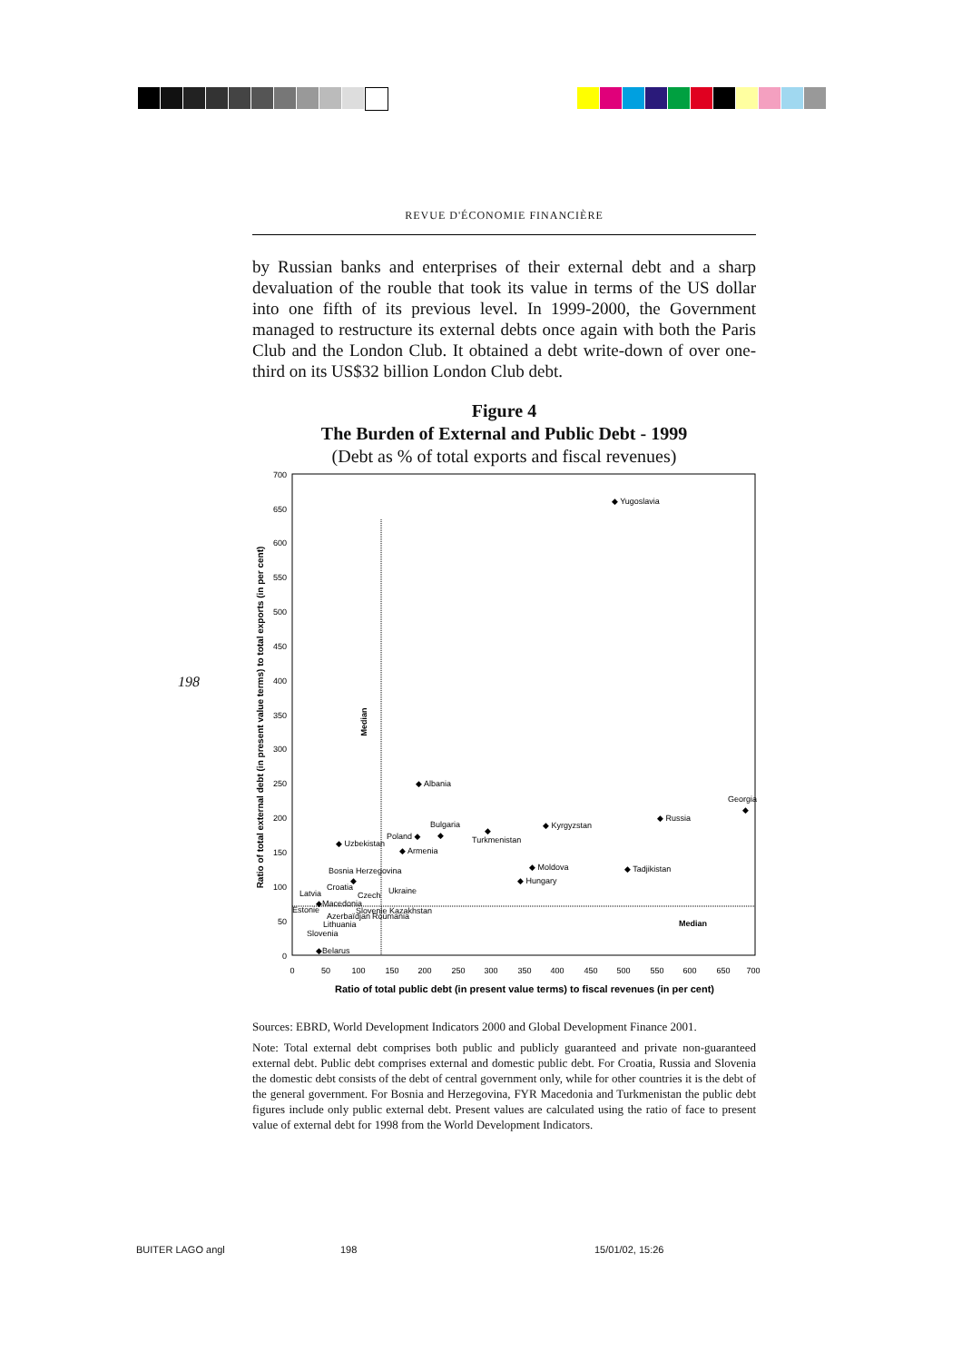REVUE D'ÉCONOMIE FINANCIÈRE
by Russian banks and enterprises of their external debt and a sharp devaluation of the rouble that took its value in terms of the US dollar into one fifth of its previous level. In 1999-2000, the Government managed to restructure its external debts once again with both the Paris Club and the London Club. It obtained a debt write-down of over one-third on its US$32 billion London Club debt.
Figure 4
The Burden of External and Public Debt - 1999
(Debt as % of total exports and fiscal revenues)
198
700
650
600
550
500
450
400
350
300
250
200
150
100
50
0
0
50
100
150
200
250
300
350
400
450
500
550
600
650
700
Ratio of total public debt (in present value terms) to fiscal revenues (in per cent)
Ratio of total external debt (in present value terms) to total exports (in per cent)
Median
Median
◆ Yugoslavia
◆ Albania
Georgia
◆
◆ Russia
◆ Kyrgyzstan
Bulgaria
◆
◆
Turkmenistan
Poland ◆
◆ Uzbekistan
◆ Armenia
◆ Tadjikistan
◆ Moldova
◆ Hungary
Bosnia Herzegovina
◆
Croatia
Ukraine
Latvia
◆Macedonia
Czech
Estonie
Azerbaïdjan
Roumania
Slovenie Kazakhstan
Lithuania
Slovenia
◆Belarus
Sources: EBRD, World Development Indicators 2000 and Global Development Finance 2001.
Note: Total external debt comprises both public and publicly guaranteed and private non-guaranteed external debt. Public debt comprises external and domestic public debt. For Croatia, Russia and Slovenia the domestic debt consists of the debt of central government only, while for other countries it is the debt of the general government. For Bosnia and Herzegovina, FYR Macedonia and Turkmenistan the public debt figures include only public external debt. Present values are calculated using the ratio of face to present value of external debt for 1998 from the World Development Indicators.
BUITER LAGO angl 198 15/01/02, 15:26